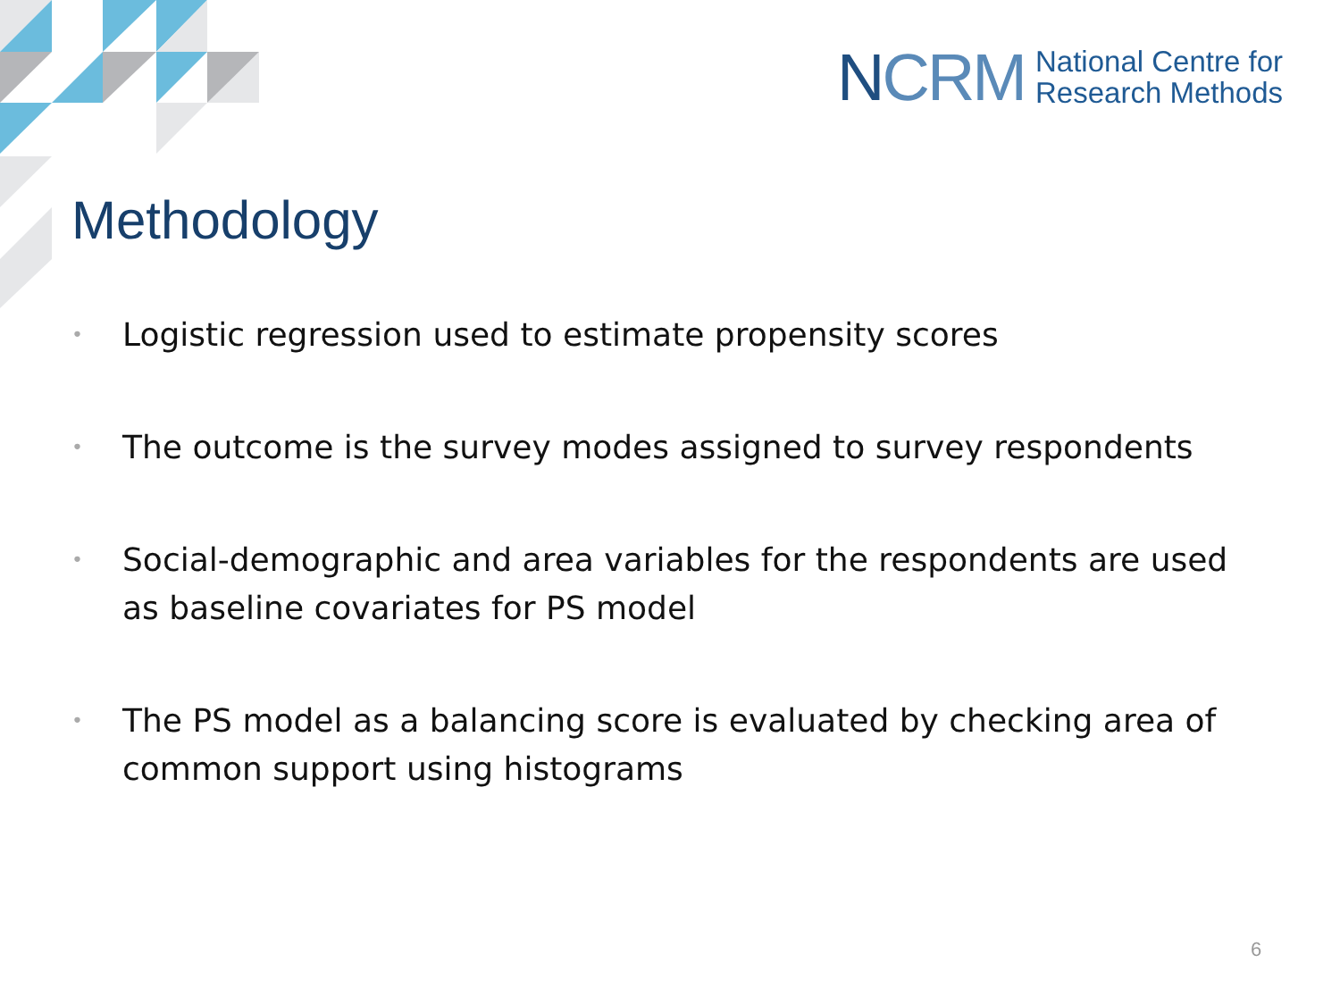NCRM
National Centre for
Research Methods
Methodology
• Logistic regression used to estimate propensity scores
• The outcome is the survey modes assigned to survey respondents
• Social-demographic and area variables for the respondents are used as baseline covariates for PS model
• The PS model as a balancing score is evaluated by checking area of common support using histograms
6